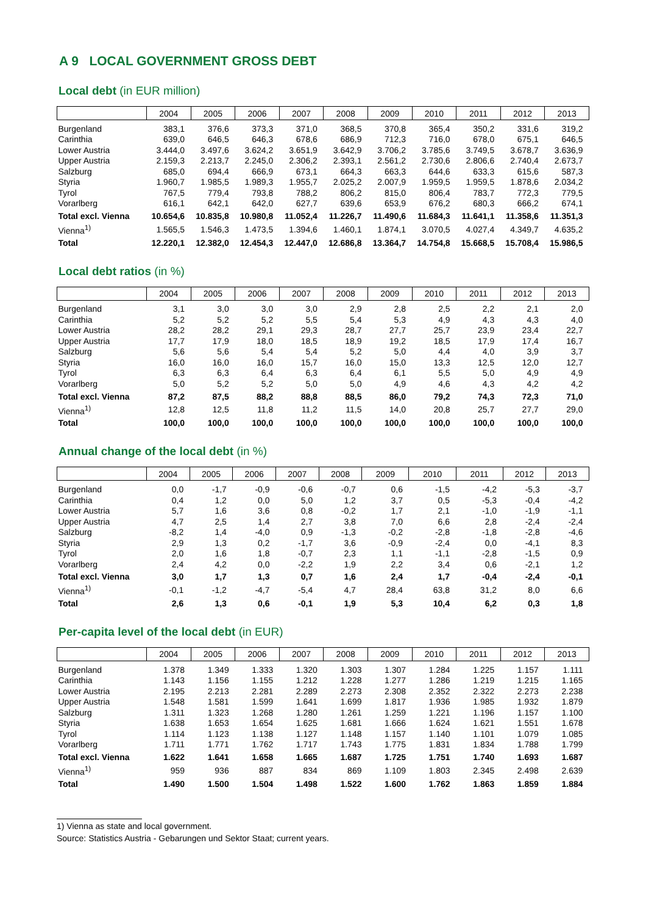A 9 LOCAL GOVERNMENT GROSS DEBT
Local debt (in EUR million)
| | 2004 | 2005 | 2006 | 2007 | 2008 | 2009 | 2010 | 2011 | 2012 | 2013 |
| --- | --- | --- | --- | --- | --- | --- | --- | --- | --- | --- |
| Burgenland | 383,1 | 376,6 | 373,3 | 371,0 | 368,5 | 370,8 | 365,4 | 350,2 | 331,6 | 319,2 |
| Carinthia | 639,0 | 646,5 | 646,3 | 678,6 | 686,9 | 712,3 | 716,0 | 678,0 | 675,1 | 646,5 |
| Lower Austria | 3.444,0 | 3.497,6 | 3.624,2 | 3.651,9 | 3.642,9 | 3.706,2 | 3.785,6 | 3.749,5 | 3.678,7 | 3.636,9 |
| Upper Austria | 2.159,3 | 2.213,7 | 2.245,0 | 2.306,2 | 2.393,1 | 2.561,2 | 2.730,6 | 2.806,6 | 2.740,4 | 2.673,7 |
| Salzburg | 685,0 | 694,4 | 666,9 | 673,1 | 664,3 | 663,3 | 644,6 | 633,3 | 615,6 | 587,3 |
| Styria | 1.960,7 | 1.985,5 | 1.989,3 | 1.955,7 | 2.025,2 | 2.007,9 | 1.959,5 | 1.959,5 | 1.878,6 | 2.034,2 |
| Tyrol | 767,5 | 779,4 | 793,8 | 788,2 | 806,2 | 815,0 | 806,4 | 783,7 | 772,3 | 779,5 |
| Vorarlberg | 616,1 | 642,1 | 642,0 | 627,7 | 639,6 | 653,9 | 676,2 | 680,3 | 666,2 | 674,1 |
| Total excl. Vienna | 10.654,6 | 10.835,8 | 10.980,8 | 11.052,4 | 11.226,7 | 11.490,6 | 11.684,3 | 11.641,1 | 11.358,6 | 11.351,3 |
| Vienna<sup>1)</sup> | 1.565,5 | 1.546,3 | 1.473,5 | 1.394,6 | 1.460,1 | 1.874,1 | 3.070,5 | 4.027,4 | 4.349,7 | 4.635,2 |
| Total | 12.220,1 | 12.382,0 | 12.454,3 | 12.447,0 | 12.686,8 | 13.364,7 | 14.754,8 | 15.668,5 | 15.708,4 | 15.986,5 |
Local debt ratios (in %)
| | 2004 | 2005 | 2006 | 2007 | 2008 | 2009 | 2010 | 2011 | 2012 | 2013 |
| --- | --- | --- | --- | --- | --- | --- | --- | --- | --- | --- |
| Burgenland | 3,1 | 3,0 | 3,0 | 3,0 | 2,9 | 2,8 | 2,5 | 2,2 | 2,1 | 2,0 |
| Carinthia | 5,2 | 5,2 | 5,2 | 5,5 | 5,4 | 5,3 | 4,9 | 4,3 | 4,3 | 4,0 |
| Lower Austria | 28,2 | 28,2 | 29,1 | 29,3 | 28,7 | 27,7 | 25,7 | 23,9 | 23,4 | 22,7 |
| Upper Austria | 17,7 | 17,9 | 18,0 | 18,5 | 18,9 | 19,2 | 18,5 | 17,9 | 17,4 | 16,7 |
| Salzburg | 5,6 | 5,6 | 5,4 | 5,4 | 5,2 | 5,0 | 4,4 | 4,0 | 3,9 | 3,7 |
| Styria | 16,0 | 16,0 | 16,0 | 15,7 | 16,0 | 15,0 | 13,3 | 12,5 | 12,0 | 12,7 |
| Tyrol | 6,3 | 6,3 | 6,4 | 6,3 | 6,4 | 6,1 | 5,5 | 5,0 | 4,9 | 4,9 |
| Vorarlberg | 5,0 | 5,2 | 5,2 | 5,0 | 5,0 | 4,9 | 4,6 | 4,3 | 4,2 | 4,2 |
| Total excl. Vienna | 87,2 | 87,5 | 88,2 | 88,8 | 88,5 | 86,0 | 79,2 | 74,3 | 72,3 | 71,0 |
| Vienna<sup>1)</sup> | 12,8 | 12,5 | 11,8 | 11,2 | 11,5 | 14,0 | 20,8 | 25,7 | 27,7 | 29,0 |
| Total | 100,0 | 100,0 | 100,0 | 100,0 | 100,0 | 100,0 | 100,0 | 100,0 | 100,0 | 100,0 |
Annual change of the local debt (in %)
| | 2004 | 2005 | 2006 | 2007 | 2008 | 2009 | 2010 | 2011 | 2012 | 2013 |
| --- | --- | --- | --- | --- | --- | --- | --- | --- | --- | --- |
| Burgenland | 0,0 | -1,7 | -0,9 | -0,6 | -0,7 | 0,6 | -1,5 | -4,2 | -5,3 | -3,7 |
| Carinthia | 0,4 | 1,2 | 0,0 | 5,0 | 1,2 | 3,7 | 0,5 | -5,3 | -0,4 | -4,2 |
| Lower Austria | 5,7 | 1,6 | 3,6 | 0,8 | -0,2 | 1,7 | 2,1 | -1,0 | -1,9 | -1,1 |
| Upper Austria | 4,7 | 2,5 | 1,4 | 2,7 | 3,8 | 7,0 | 6,6 | 2,8 | -2,4 | -2,4 |
| Salzburg | -8,2 | 1,4 | -4,0 | 0,9 | -1,3 | -0,2 | -2,8 | -1,8 | -2,8 | -4,6 |
| Styria | 2,9 | 1,3 | 0,2 | -1,7 | 3,6 | -0,9 | -2,4 | 0,0 | -4,1 | 8,3 |
| Tyrol | 2,0 | 1,6 | 1,8 | -0,7 | 2,3 | 1,1 | -1,1 | -2,8 | -1,5 | 0,9 |
| Vorarlberg | 2,4 | 4,2 | 0,0 | -2,2 | 1,9 | 2,2 | 3,4 | 0,6 | -2,1 | 1,2 |
| Total excl. Vienna | 3,0 | 1,7 | 1,3 | 0,7 | 1,6 | 2,4 | 1,7 | -0,4 | -2,4 | -0,1 |
| Vienna<sup>1)</sup> | -0,1 | -1,2 | -4,7 | -5,4 | 4,7 | 28,4 | 63,8 | 31,2 | 8,0 | 6,6 |
| Total | 2,6 | 1,3 | 0,6 | -0,1 | 1,9 | 5,3 | 10,4 | 6,2 | 0,3 | 1,8 |
Per-capita level of the local debt (in EUR)
| | 2004 | 2005 | 2006 | 2007 | 2008 | 2009 | 2010 | 2011 | 2012 | 2013 |
| --- | --- | --- | --- | --- | --- | --- | --- | --- | --- | --- |
| Burgenland | 1.378 | 1.349 | 1.333 | 1.320 | 1.303 | 1.307 | 1.284 | 1.225 | 1.157 | 1.111 |
| Carinthia | 1.143 | 1.156 | 1.155 | 1.212 | 1.228 | 1.277 | 1.286 | 1.219 | 1.215 | 1.165 |
| Lower Austria | 2.195 | 2.213 | 2.281 | 2.289 | 2.273 | 2.308 | 2.352 | 2.322 | 2.273 | 2.238 |
| Upper Austria | 1.548 | 1.581 | 1.599 | 1.641 | 1.699 | 1.817 | 1.936 | 1.985 | 1.932 | 1.879 |
| Salzburg | 1.311 | 1.323 | 1.268 | 1.280 | 1.261 | 1.259 | 1.221 | 1.196 | 1.157 | 1.100 |
| Styria | 1.638 | 1.653 | 1.654 | 1.625 | 1.681 | 1.666 | 1.624 | 1.621 | 1.551 | 1.678 |
| Tyrol | 1.114 | 1.123 | 1.138 | 1.127 | 1.148 | 1.157 | 1.140 | 1.101 | 1.079 | 1.085 |
| Vorarlberg | 1.711 | 1.771 | 1.762 | 1.717 | 1.743 | 1.775 | 1.831 | 1.834 | 1.788 | 1.799 |
| Total excl. Vienna | 1.622 | 1.641 | 1.658 | 1.665 | 1.687 | 1.725 | 1.751 | 1.740 | 1.693 | 1.687 |
| Vienna<sup>1)</sup> | 959 | 936 | 887 | 834 | 869 | 1.109 | 1.803 | 2.345 | 2.498 | 2.639 |
| Total | 1.490 | 1.500 | 1.504 | 1.498 | 1.522 | 1.600 | 1.762 | 1.863 | 1.859 | 1.884 |
1) Vienna as state and local government.
Source: Statistics Austria - Gebarungen und Sektor Staat; current years.